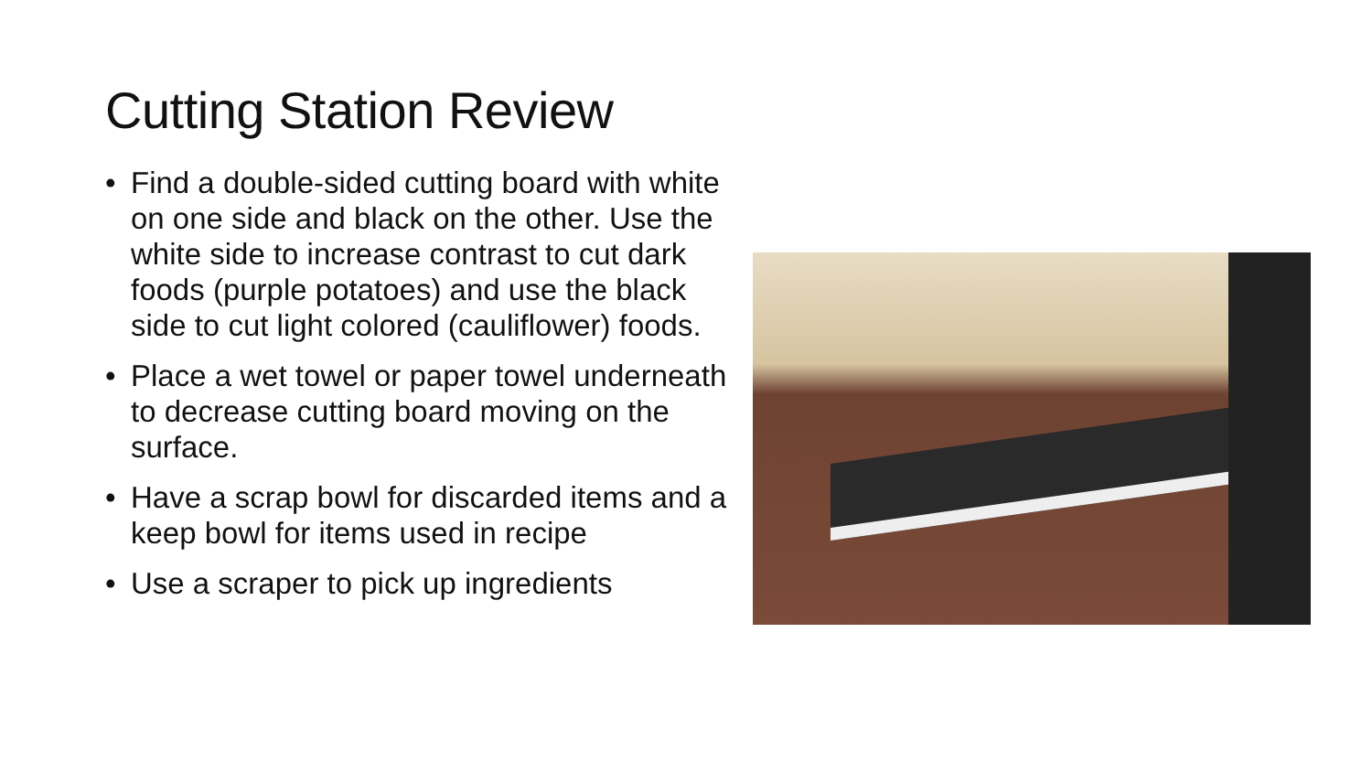Cutting Station Review
• Find a double-sided cutting board with white on one side and black on the other. Use the white side to increase contrast to cut dark foods (purple potatoes) and use the black side to cut light colored (cauliflower) foods.
• Place a wet towel or paper towel underneath to decrease cutting board moving on the surface.
• Have a scrap bowl for discarded items and a keep bowl for items used in recipe
• Use a scraper to pick up ingredients